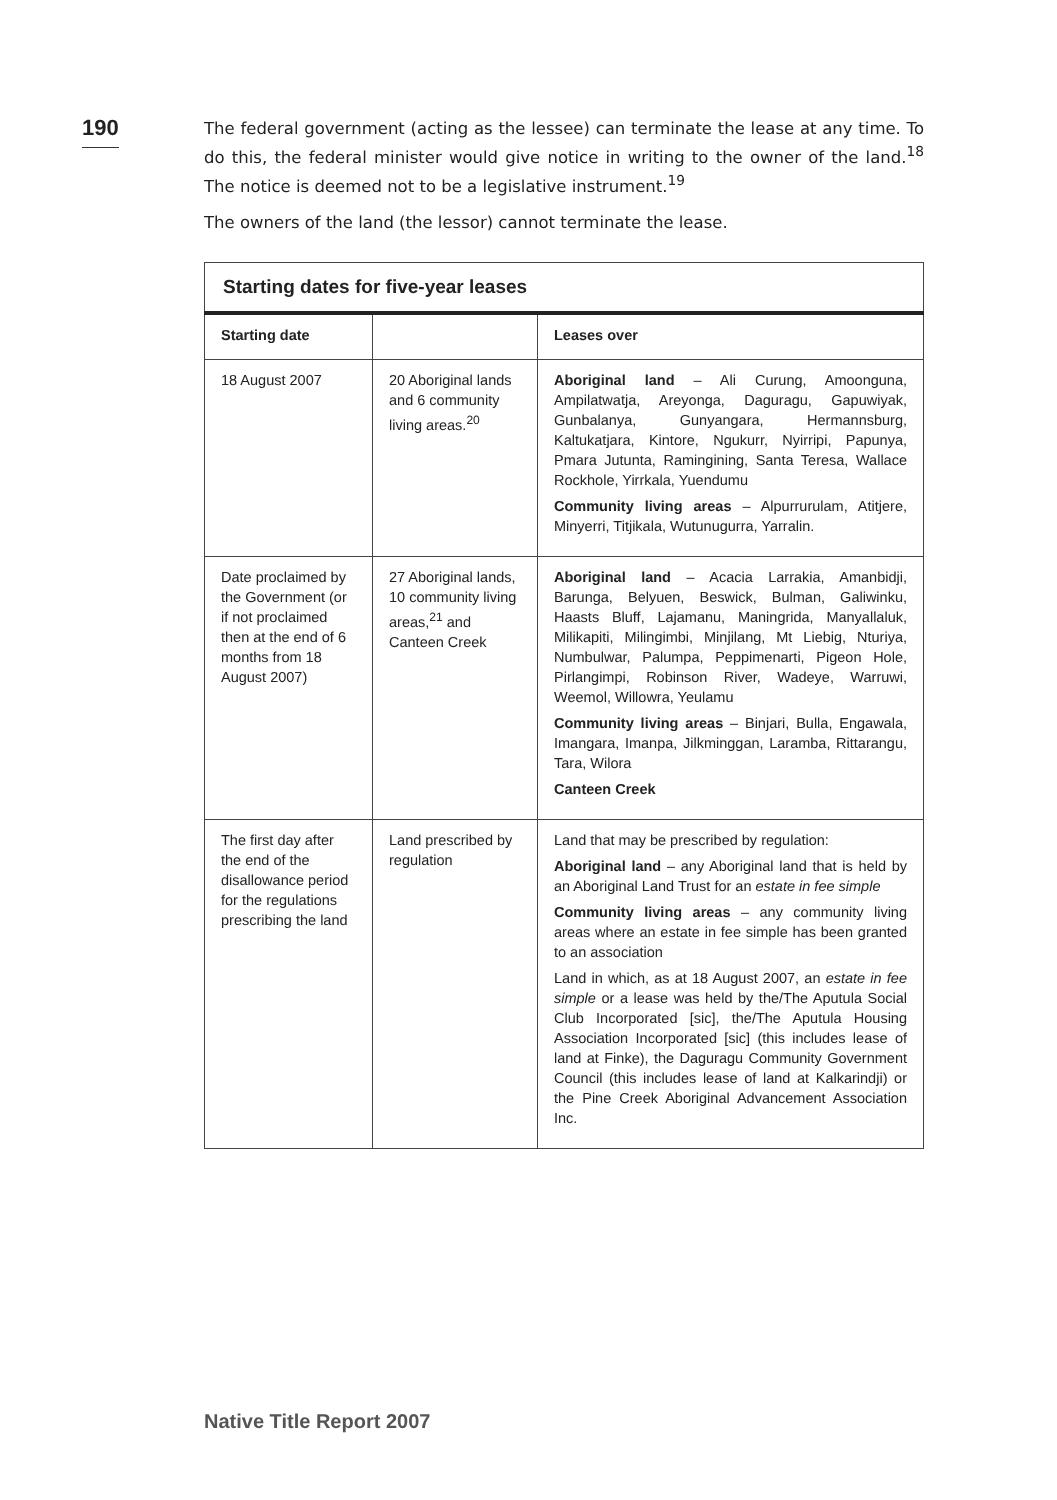190
The federal government (acting as the lessee) can terminate the lease at any time. To do this, the federal minister would give notice in writing to the owner of the land.<sup>18</sup> The notice is deemed not to be a legislative instrument.<sup>19</sup>
The owners of the land (the lessor) cannot terminate the lease.
| Starting dates for five-year leases | | |
| --- | --- | --- |
| Starting date | | Leases over |
| 18 August 2007 | 20 Aboriginal lands and 6 community living areas.<sup>20</sup> | Aboriginal land – Ali Curung, Amoonguna, Ampilatwatja, Areyonga, Daguragu, Gapuwiyak, Gunbalanya, Gunyangara, Hermannsburg, Kaltukatjara, Kintore, Ngukurr, Nyirripi, Papunya, Pmara Jutunta, Ramingining, Santa Teresa, Wallace Rockhole, Yirrkala, Yuendumu Community living areas – Alpurrurulam, Atitjere, Minyerri, Titjikala, Wutunugurra, Yarralin. |
| Date proclaimed by the Government (or if not proclaimed then at the end of 6 months from 18 August 2007) | 27 Aboriginal lands, 10 community living areas,<sup>21</sup> and Canteen Creek | Aboriginal land – Acacia Larrakia, Amanbidji, Barunga, Belyuen, Beswick, Bulman, Galiwinku, Haasts Bluff, Lajamanu, Maningrida, Manyallaluk, Milikapiti, Milingimbi, Minjilang, Mt Liebig, Nturiya, Numbulwar, Palumpa, Peppimenarti, Pigeon Hole, Pirlangimpi, Robinson River, Wadeye, Warruwi, Weemol, Willowra, Yeulamu Community living areas – Binjari, Bulla, Engawala, Imangara, Imanpa, Jilkminggan, Laramba, Rittarangu, Tara, Wilora Canteen Creek |
| The first day after the end of the disallowance period for the regulations prescribing the land | Land prescribed by regulation | Land that may be prescribed by regulation: Aboriginal land – any Aboriginal land that is held by an Aboriginal Land Trust for an estate in fee simple Community living areas – any community living areas where an estate in fee simple has been granted to an association Land in which, as at 18 August 2007, an estate in fee simple or a lease was held by the/The Aputula Social Club Incorporated [sic], the/The Aputula Housing Association Incorporated [sic] (this includes lease of land at Finke), the Daguragu Community Government Council (this includes lease of land at Kalkarindji) or the Pine Creek Aboriginal Advancement Association Inc. |
Native Title Report 2007